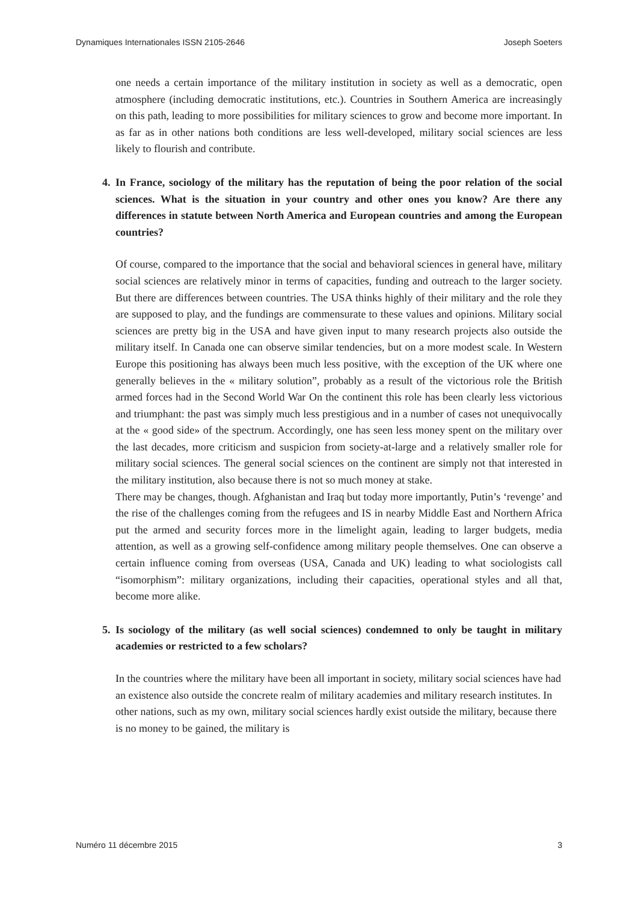Dynamiques Internationales ISSN 2105-2646 Joseph Soeters
one needs a certain importance of the military institution in society as well as a democratic, open atmosphere (including democratic institutions, etc.). Countries in Southern America are increasingly on this path, leading to more possibilities for military sciences to grow and become more important. In as far as in other nations both conditions are less well-developed, military social sciences are less likely to flourish and contribute.
4. In France, sociology of the military has the reputation of being the poor relation of the social sciences. What is the situation in your country and other ones you know? Are there any differences in statute between North America and European countries and among the European countries?
Of course, compared to the importance that the social and behavioral sciences in general have, military social sciences are relatively minor in terms of capacities, funding and outreach to the larger society. But there are differences between countries. The USA thinks highly of their military and the role they are supposed to play, and the fundings are commensurate to these values and opinions. Military social sciences are pretty big in the USA and have given input to many research projects also outside the military itself. In Canada one can observe similar tendencies, but on a more modest scale. In Western Europe this positioning has always been much less positive, with the exception of the UK where one generally believes in the « military solution”, probably as a result of the victorious role the British armed forces had in the Second World War On the continent this role has been clearly less victorious and triumphant: the past was simply much less prestigious and in a number of cases not unequivocally at the « good side» of the spectrum. Accordingly, one has seen less money spent on the military over the last decades, more criticism and suspicion from society-at-large and a relatively smaller role for military social sciences. The general social sciences on the continent are simply not that interested in the military institution, also because there is not so much money at stake.
There may be changes, though. Afghanistan and Iraq but today more importantly, Putin’s ‘revenge’ and the rise of the challenges coming from the refugees and IS in nearby Middle East and Northern Africa put the armed and security forces more in the limelight again, leading to larger budgets, media attention, as well as a growing self-confidence among military people themselves. One can observe a certain influence coming from overseas (USA, Canada and UK) leading to what sociologists call “isomorphism”: military organizations, including their capacities, operational styles and all that, become more alike.
5. Is sociology of the military (as well social sciences) condemned to only be taught in military academies or restricted to a few scholars?
In the countries where the military have been all important in society, military social sciences have had an existence also outside the concrete realm of military academies and military research institutes. In other nations, such as my own, military social sciences hardly exist outside the military, because there is no money to be gained, the military is
Numéro 11 décembre 2015 3